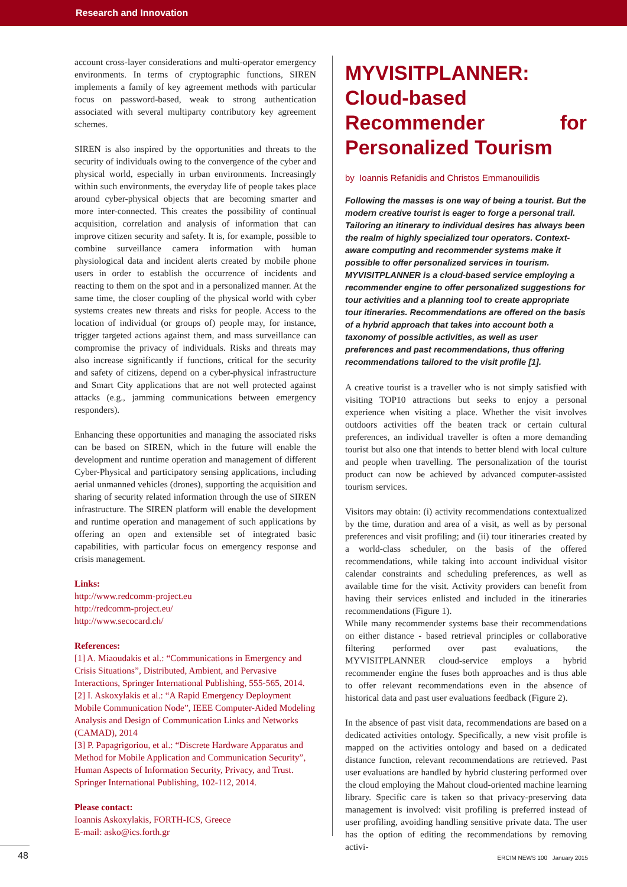Research and Innovation
account cross-layer considerations and multi-operator emergency environments. In terms of cryptographic functions, SIREN implements a family of key agreement methods with particular focus on password-based, weak to strong authentication associated with several multiparty contributory key agreement schemes.
SIREN is also inspired by the opportunities and threats to the security of individuals owing to the convergence of the cyber and physical world, especially in urban environments. Increasingly within such environments, the everyday life of people takes place around cyber-physical objects that are becoming smarter and more inter-connected. This creates the possibility of continual acquisition, correlation and analysis of information that can improve citizen security and safety. It is, for example, possible to combine surveillance camera information with human physiological data and incident alerts created by mobile phone users in order to establish the occurrence of incidents and reacting to them on the spot and in a personalized manner. At the same time, the closer coupling of the physical world with cyber systems creates new threats and risks for people. Access to the location of individual (or groups of) people may, for instance, trigger targeted actions against them, and mass surveillance can compromise the privacy of individuals. Risks and threats may also increase significantly if functions, critical for the security and safety of citizens, depend on a cyber-physical infrastructure and Smart City applications that are not well protected against attacks (e.g., jamming communications between emergency responders).
Enhancing these opportunities and managing the associated risks can be based on SIREN, which in the future will enable the development and runtime operation and management of different Cyber-Physical and participatory sensing applications, including aerial unmanned vehicles (drones), supporting the acquisition and sharing of security related information through the use of SIREN infrastructure. The SIREN platform will enable the development and runtime operation and management of such applications by offering an open and extensible set of integrated basic capabilities, with particular focus on emergency response and crisis management.
Links:
http://www.redcomm-project.eu
http://redcomm-project.eu/
http://www.secocard.ch/
References:
[1] A. Miaoudakis et al.: “Communications in Emergency and Crisis Situations”, Distributed, Ambient, and Pervasive Interactions, Springer International Publishing, 555-565, 2014.
[2] I. Askoxylakis et al.: “A Rapid Emergency Deployment Mobile Communication Node”, IEEE Computer-Aided Modeling Analysis and Design of Communication Links and Networks (CAMAD), 2014
[3] P. Papagrigoriou, et al.: “Discrete Hardware Apparatus and Method for Mobile Application and Communication Security”, Human Aspects of Information Security, Privacy, and Trust. Springer International Publishing, 102-112, 2014.
Please contact:
Ioannis Askoxylakis, FORTH-ICS, Greece
E-mail: asko@ics.forth.gr
MYVISITPLANNER: Cloud-based Recommender for Personalized Tourism
by Ioannis Refanidis and Christos Emmanouilidis
Following the masses is one way of being a tourist. But the modern creative tourist is eager to forge a personal trail. Tailoring an itinerary to individual desires has always been the realm of highly specialized tour operators. Context-aware computing and recommender systems make it possible to offer personalized services in tourism. MYVISITPLANNER is a cloud-based service employing a recommender engine to offer personalized suggestions for tour activities and a planning tool to create appropriate tour itineraries. Recommendations are offered on the basis of a hybrid approach that takes into account both a taxonomy of possible activities, as well as user preferences and past recommendations, thus offering recommendations tailored to the visit profile [1].
A creative tourist is a traveller who is not simply satisfied with visiting TOP10 attractions but seeks to enjoy a personal experience when visiting a place. Whether the visit involves outdoors activities off the beaten track or certain cultural preferences, an individual traveller is often a more demanding tourist but also one that intends to better blend with local culture and people when travelling. The personalization of the tourist product can now be achieved by advanced computer-assisted tourism services.
Visitors may obtain: (i) activity recommendations contextualized by the time, duration and area of a visit, as well as by personal preferences and visit profiling; and (ii) tour itineraries created by a world-class scheduler, on the basis of the offered recommendations, while taking into account individual visitor calendar constraints and scheduling preferences, as well as available time for the visit. Activity providers can benefit from having their services enlisted and included in the itineraries recommendations (Figure 1).
While many recommender systems base their recommendations on either distance - based retrieval principles or collaborative filtering performed over past evaluations, the MYVISITPLANNER cloud-service employs a hybrid recommender engine the fuses both approaches and is thus able to offer relevant recommendations even in the absence of historical data and past user evaluations feedback (Figure 2).
In the absence of past visit data, recommendations are based on a dedicated activities ontology. Specifically, a new visit profile is mapped on the activities ontology and based on a dedicated distance function, relevant recommendations are retrieved. Past user evaluations are handled by hybrid clustering performed over the cloud employing the Mahout cloud-oriented machine learning library. Specific care is taken so that privacy-preserving data management is involved: visit profiling is preferred instead of user profiling, avoiding handling sensitive private data. The user has the option of editing the recommendations by removing activi-
48 ERCIM NEWS 100 January 2015